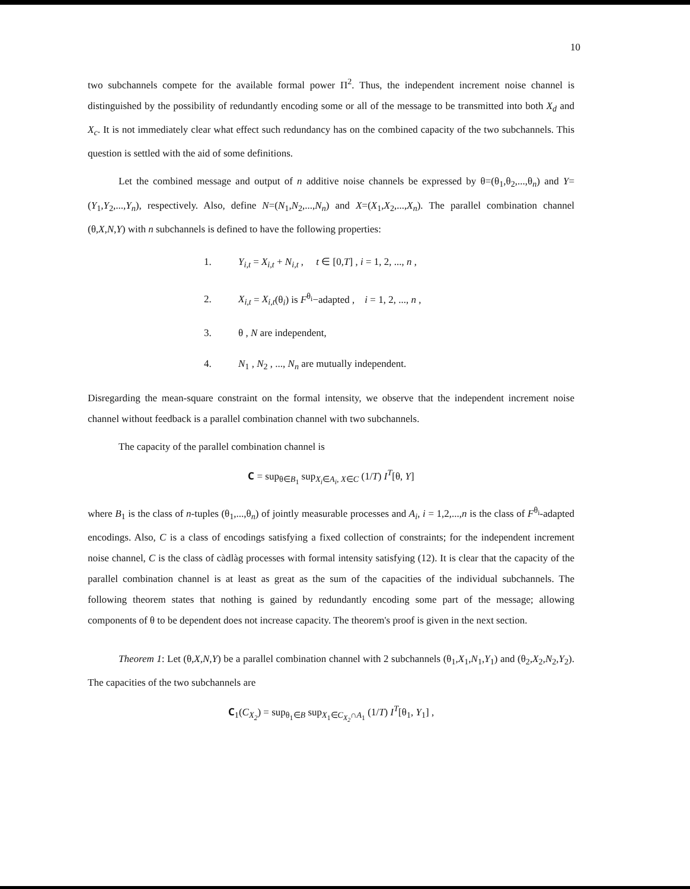10
two subchannels compete for the available formal power Π<sup>2</sup>. Thus, the independent increment noise channel is distinguished by the possibility of redundantly encoding some or all of the message to be transmitted into both X<sub>d</sub> and X<sub>c</sub>. It is not immediately clear what effect such redundancy has on the combined capacity of the two subchannels. This question is settled with the aid of some definitions.
Let the combined message and output of n additive noise channels be expressed by θ=(θ<sub>1</sub>,θ<sub>2</sub>,...,θ<sub>n</sub>) and Y=(Y<sub>1</sub>,Y<sub>2</sub>,...,Y<sub>n</sub>), respectively. Also, define N=(N<sub>1</sub>,N<sub>2</sub>,...,N<sub>n</sub>) and X=(X<sub>1</sub>,X<sub>2</sub>,...,X<sub>n</sub>). The parallel combination channel (θ,X,N,Y) with n subchannels is defined to have the following properties:
1. Y<sub>i,t</sub> = X<sub>i,t</sub> + N<sub>i,t</sub> , t ∈ [0,T] , i = 1, 2, ..., n ,
2. X<sub>i,t</sub> = X<sub>i,t</sub>(θ<sub>i</sub>) is F<sup>θ<sub>i</sub></sup>−adapted , i = 1, 2, ..., n ,
3. θ , N are independent,
4. N<sub>1</sub> , N<sub>2</sub> , ..., N<sub>n</sub> are mutually independent.
Disregarding the mean-square constraint on the formal intensity, we observe that the independent increment noise channel without feedback is a parallel combination channel with two subchannels.
The capacity of the parallel combination channel is
𝐂 = sup<sub>θ∈B<sub>1</sub></sub> sup<sub>X<sub>i</sub>∈A<sub>i</sub>, X∈C</sub> (1/T) I<sup>T</sup>[θ, Y]
where B<sub>1</sub> is the class of n-tuples (θ<sub>1</sub>,...,θ<sub>n</sub>) of jointly measurable processes and A<sub>i</sub>, i = 1,2,...,n is the class of F<sup>θ<sub>i</sub></sup>-adapted encodings. Also, C is a class of encodings satisfying a fixed collection of constraints; for the independent increment noise channel, C is the class of càdlàg processes with formal intensity satisfying (12). It is clear that the capacity of the parallel combination channel is at least as great as the sum of the capacities of the individual subchannels. The following theorem states that nothing is gained by redundantly encoding some part of the message; allowing components of θ to be dependent does not increase capacity. The theorem's proof is given in the next section.
Theorem 1: Let (θ,X,N,Y) be a parallel combination channel with 2 subchannels (θ<sub>1</sub>,X<sub>1</sub>,N<sub>1</sub>,Y<sub>1</sub>) and (θ<sub>2</sub>,X<sub>2</sub>,N<sub>2</sub>,Y<sub>2</sub>). The capacities of the two subchannels are
𝐂<sub>1</sub>(C<sub>X<sub>2</sub></sub>) = sup<sub>θ<sub>1</sub>∈B</sub> sup<sub>X<sub>1</sub>∈C<sub>X<sub>2</sub></sub>∩A<sub>1</sub></sub> (1/T) I<sup>T</sup>[θ<sub>1</sub>, Y<sub>1</sub>] ,